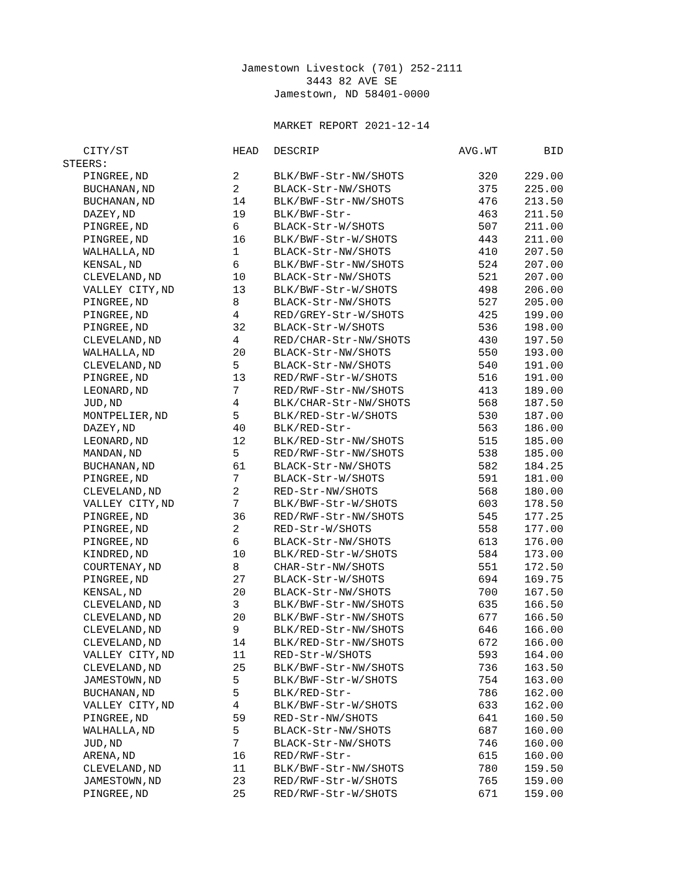Jamestown Livestock (701) 252-2111
3443 82 AVE SE
Jamestown, ND 58401-0000
MARKET REPORT 2021-12-14
| CITY/ST | HEAD | DESCRIP | AVG.WT | BID |
| --- | --- | --- | --- | --- |
| STEERS: | | | | |
| PINGREE,ND | 2 | BLK/BWF-Str-NW/SHOTS | 320 | 229.00 |
| BUCHANAN,ND | 2 | BLACK-Str-NW/SHOTS | 375 | 225.00 |
| BUCHANAN,ND | 14 | BLK/BWF-Str-NW/SHOTS | 476 | 213.50 |
| DAZEY,ND | 19 | BLK/BWF-Str- | 463 | 211.50 |
| PINGREE,ND | 6 | BLACK-Str-W/SHOTS | 507 | 211.00 |
| PINGREE,ND | 16 | BLK/BWF-Str-W/SHOTS | 443 | 211.00 |
| WALHALLA,ND | 1 | BLACK-Str-NW/SHOTS | 410 | 207.50 |
| KENSAL,ND | 6 | BLK/BWF-Str-NW/SHOTS | 524 | 207.00 |
| CLEVELAND,ND | 10 | BLACK-Str-NW/SHOTS | 521 | 207.00 |
| VALLEY CITY,ND | 13 | BLK/BWF-Str-W/SHOTS | 498 | 206.00 |
| PINGREE,ND | 8 | BLACK-Str-NW/SHOTS | 527 | 205.00 |
| PINGREE,ND | 4 | RED/GREY-Str-W/SHOTS | 425 | 199.00 |
| PINGREE,ND | 32 | BLACK-Str-W/SHOTS | 536 | 198.00 |
| CLEVELAND,ND | 4 | RED/CHAR-Str-NW/SHOTS | 430 | 197.50 |
| WALHALLA,ND | 20 | BLACK-Str-NW/SHOTS | 550 | 193.00 |
| CLEVELAND,ND | 5 | BLACK-Str-NW/SHOTS | 540 | 191.00 |
| PINGREE,ND | 13 | RED/RWF-Str-W/SHOTS | 516 | 191.00 |
| LEONARD,ND | 7 | RED/RWF-Str-NW/SHOTS | 413 | 189.00 |
| JUD,ND | 4 | BLK/CHAR-Str-NW/SHOTS | 568 | 187.50 |
| MONTPELIER,ND | 5 | BLK/RED-Str-W/SHOTS | 530 | 187.00 |
| DAZEY,ND | 40 | BLK/RED-Str- | 563 | 186.00 |
| LEONARD,ND | 12 | BLK/RED-Str-NW/SHOTS | 515 | 185.00 |
| MANDAN,ND | 5 | RED/RWF-Str-NW/SHOTS | 538 | 185.00 |
| BUCHANAN,ND | 61 | BLACK-Str-NW/SHOTS | 582 | 184.25 |
| PINGREE,ND | 7 | BLACK-Str-W/SHOTS | 591 | 181.00 |
| CLEVELAND,ND | 2 | RED-Str-NW/SHOTS | 568 | 180.00 |
| VALLEY CITY,ND | 7 | BLK/BWF-Str-W/SHOTS | 603 | 178.50 |
| PINGREE,ND | 36 | RED/RWF-Str-NW/SHOTS | 545 | 177.25 |
| PINGREE,ND | 2 | RED-Str-W/SHOTS | 558 | 177.00 |
| PINGREE,ND | 6 | BLACK-Str-NW/SHOTS | 613 | 176.00 |
| KINDRED,ND | 10 | BLK/RED-Str-W/SHOTS | 584 | 173.00 |
| COURTENAY,ND | 8 | CHAR-Str-NW/SHOTS | 551 | 172.50 |
| PINGREE,ND | 27 | BLACK-Str-W/SHOTS | 694 | 169.75 |
| KENSAL,ND | 20 | BLACK-Str-NW/SHOTS | 700 | 167.50 |
| CLEVELAND,ND | 3 | BLK/BWF-Str-NW/SHOTS | 635 | 166.50 |
| CLEVELAND,ND | 20 | BLK/BWF-Str-NW/SHOTS | 677 | 166.50 |
| CLEVELAND,ND | 9 | BLK/RED-Str-NW/SHOTS | 646 | 166.00 |
| CLEVELAND,ND | 14 | BLK/RED-Str-NW/SHOTS | 672 | 166.00 |
| VALLEY CITY,ND | 11 | RED-Str-W/SHOTS | 593 | 164.00 |
| CLEVELAND,ND | 25 | BLK/BWF-Str-NW/SHOTS | 736 | 163.50 |
| JAMESTOWN,ND | 5 | BLK/BWF-Str-W/SHOTS | 754 | 163.00 |
| BUCHANAN,ND | 5 | BLK/RED-Str- | 786 | 162.00 |
| VALLEY CITY,ND | 4 | BLK/BWF-Str-W/SHOTS | 633 | 162.00 |
| PINGREE,ND | 59 | RED-Str-NW/SHOTS | 641 | 160.50 |
| WALHALLA,ND | 5 | BLACK-Str-NW/SHOTS | 687 | 160.00 |
| JUD,ND | 7 | BLACK-Str-NW/SHOTS | 746 | 160.00 |
| ARENA,ND | 16 | RED/RWF-Str- | 615 | 160.00 |
| CLEVELAND,ND | 11 | BLK/BWF-Str-NW/SHOTS | 780 | 159.50 |
| JAMESTOWN,ND | 23 | RED/RWF-Str-W/SHOTS | 765 | 159.00 |
| PINGREE,ND | 25 | RED/RWF-Str-W/SHOTS | 671 | 159.00 |